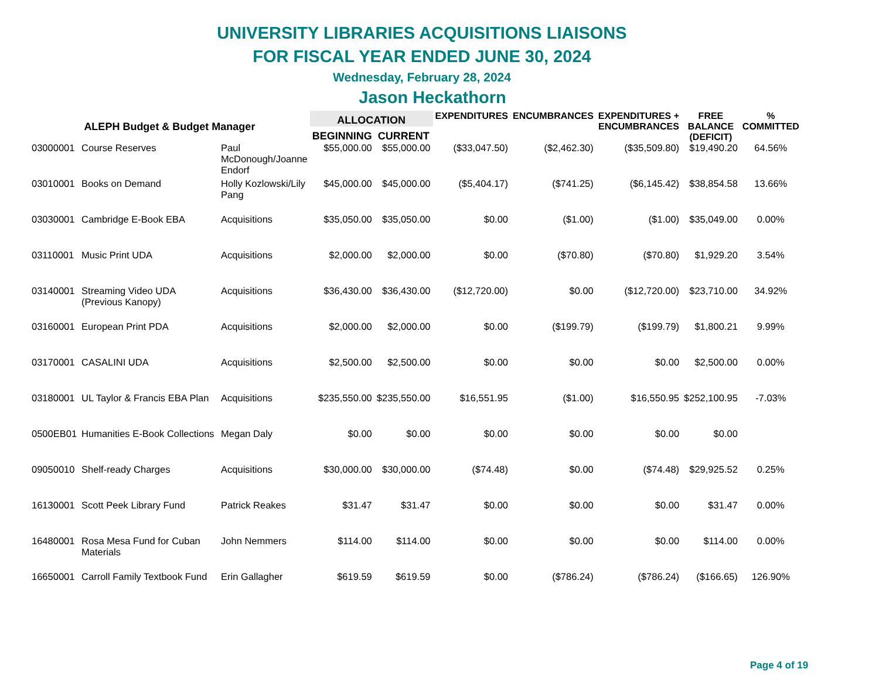UNIVERSITY LIBRARIES ACQUISITIONS LIAISONS
FOR FISCAL YEAR ENDED JUNE 30, 2024
Wednesday, February 28, 2024
Jason Heckathorn
| ALEPH Budget & Budget Manager | | | ALLOCATION | | EXPENDITURES | ENCUMBRANCES | EXPENDITURES + ENCUMBRANCES | FREE BALANCE (DEFICIT) | % COMMITTED |
| --- | --- | --- | --- | --- | --- | --- | --- | --- | --- |
| | | | BEGINNING | CURRENT | | | | | |
| 03000001 | Course Reserves | Paul McDonough/Joanne Endorf | $55,000.00 | $55,000.00 | ($33,047.50) | ($2,462.30) | ($35,509.80) | $19,490.20 | 64.56% |
| 03010001 | Books on Demand | Holly Kozlowski/Lily Pang | $45,000.00 | $45,000.00 | ($5,404.17) | ($741.25) | ($6,145.42) | $38,854.58 | 13.66% |
| 03030001 | Cambridge E-Book EBA | Acquisitions | $35,050.00 | $35,050.00 | $0.00 | ($1.00) | ($1.00) | $35,049.00 | 0.00% |
| 03110001 | Music Print UDA | Acquisitions | $2,000.00 | $2,000.00 | $0.00 | ($70.80) | ($70.80) | $1,929.20 | 3.54% |
| 03140001 | Streaming Video UDA (Previous Kanopy) | Acquisitions | $36,430.00 | $36,430.00 | ($12,720.00) | $0.00 | ($12,720.00) | $23,710.00 | 34.92% |
| 03160001 | European Print PDA | Acquisitions | $2,000.00 | $2,000.00 | $0.00 | ($199.79) | ($199.79) | $1,800.21 | 9.99% |
| 03170001 | CASALINI UDA | Acquisitions | $2,500.00 | $2,500.00 | $0.00 | $0.00 | $0.00 | $2,500.00 | 0.00% |
| 03180001 | UL Taylor & Francis EBA Plan | Acquisitions | $235,550.00 | $235,550.00 | $16,551.95 | ($1.00) | $16,550.95 | $252,100.95 | -7.03% |
| 0500EB01 | Humanities E-Book Collections | Megan Daly | $0.00 | $0.00 | $0.00 | $0.00 | $0.00 | $0.00 | |
| 09050010 | Shelf-ready Charges | Acquisitions | $30,000.00 | $30,000.00 | ($74.48) | $0.00 | ($74.48) | $29,925.52 | 0.25% |
| 16130001 | Scott Peek Library Fund | Patrick Reakes | $31.47 | $31.47 | $0.00 | $0.00 | $0.00 | $31.47 | 0.00% |
| 16480001 | Rosa Mesa Fund for Cuban Materials | John Nemmers | $114.00 | $114.00 | $0.00 | $0.00 | $0.00 | $114.00 | 0.00% |
| 16650001 | Carroll Family Textbook Fund | Erin Gallagher | $619.59 | $619.59 | $0.00 | ($786.24) | ($786.24) | ($166.65) | 126.90% |
Page 4 of 19